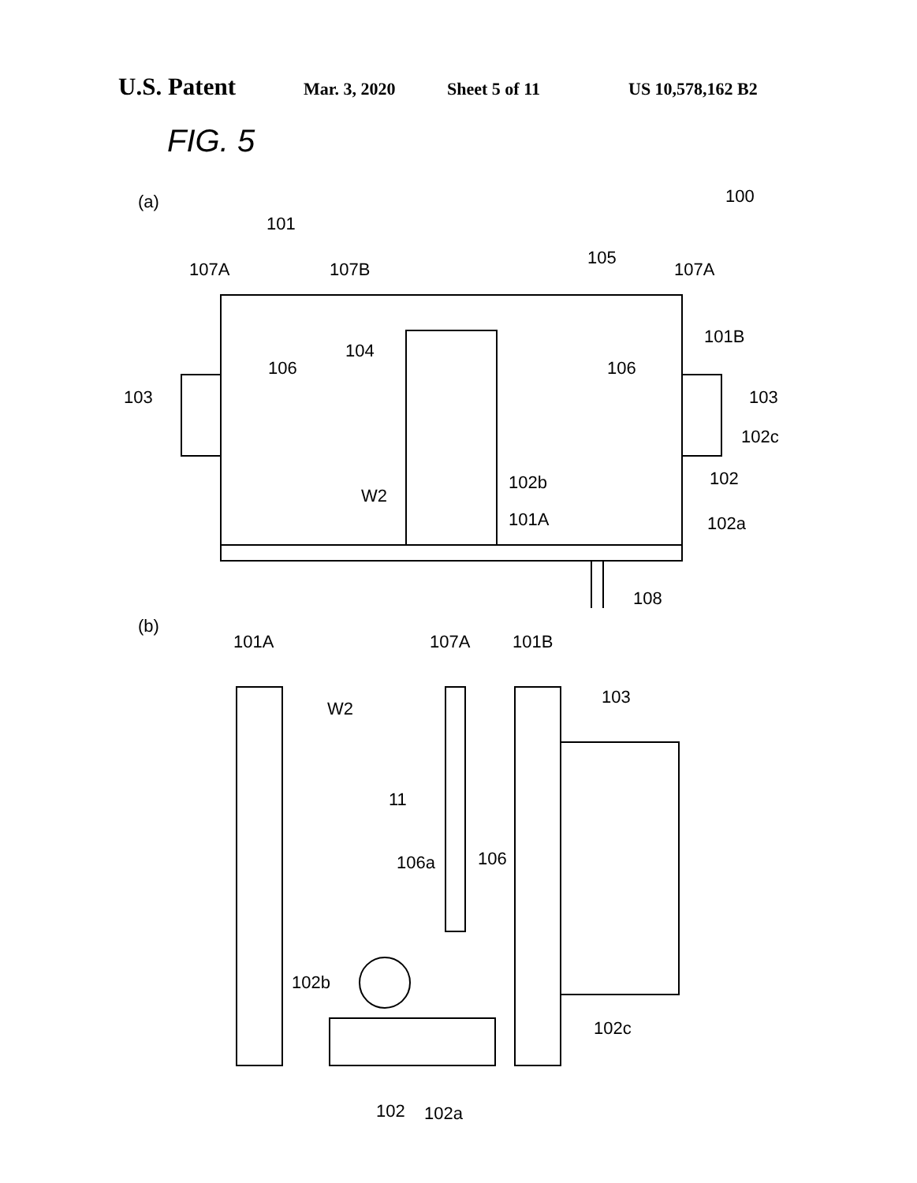U.S. Patent Mar. 3, 2020 Sheet 5 of 11 US 10,578,162 B2
FIG. 5
(a)
100
101
107A
107B
105
107A
101B
104
106
106
103
103
102c
102b
102
W2
101A
102a
108
(b)
101A
107A
101B
103
W2
11
106a
106
102b
102c
102
102a